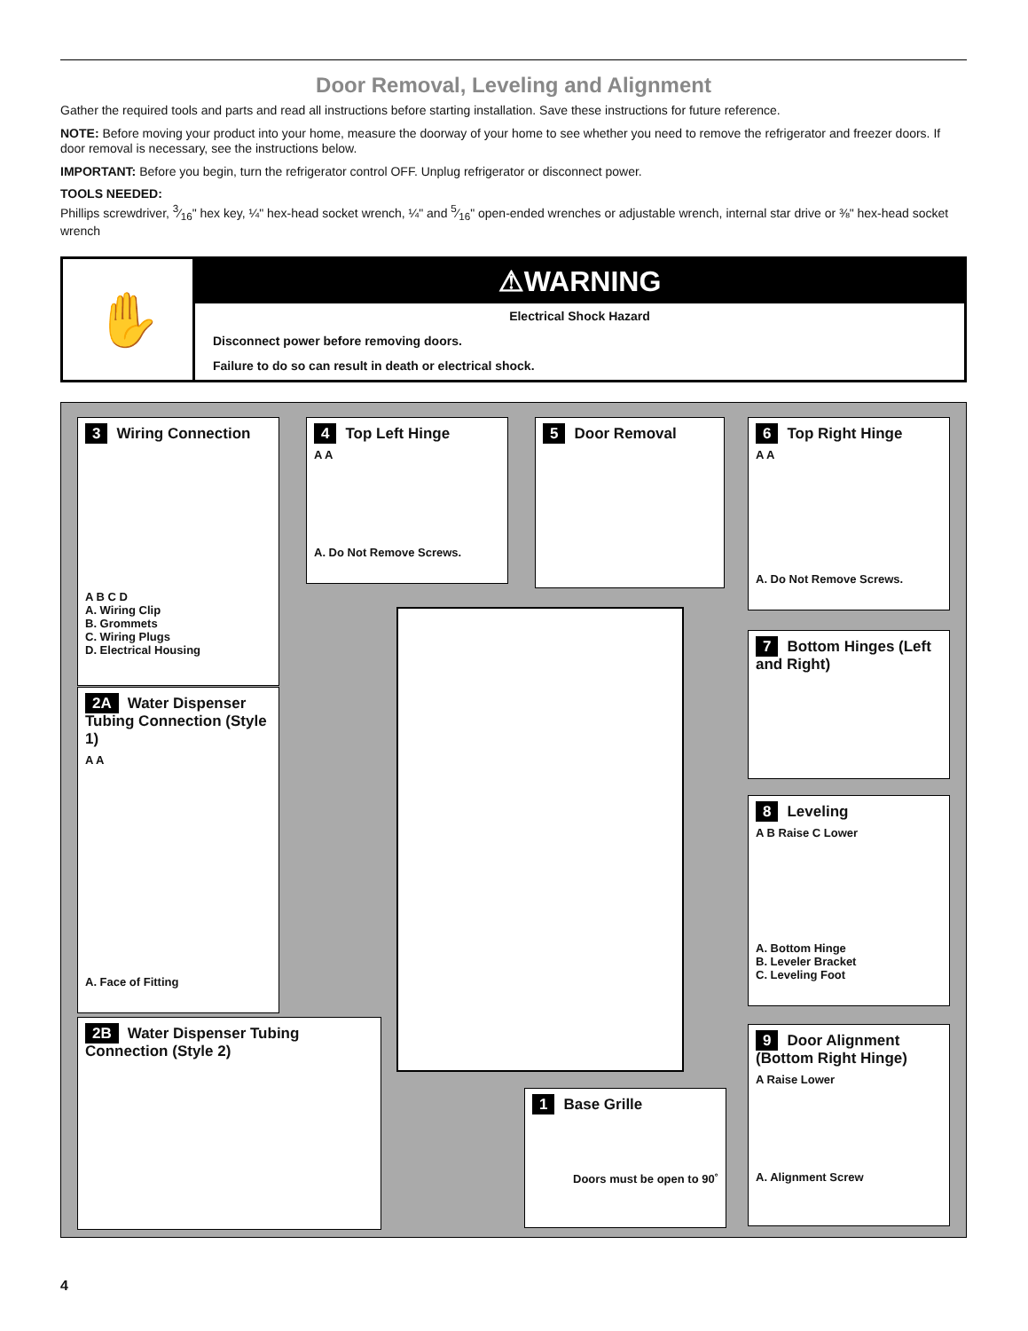Door Removal, Leveling and Alignment
Gather the required tools and parts and read all instructions before starting installation. Save these instructions for future reference.
NOTE: Before moving your product into your home, measure the doorway of your home to see whether you need to remove the refrigerator and freezer doors. If door removal is necessary, see the instructions below.
IMPORTANT: Before you begin, turn the refrigerator control OFF. Unplug refrigerator or disconnect power.
TOOLS NEEDED:
Phillips screwdriver, 3⁄16" hex key, ¼" hex-head socket wrench, ¼" and 5⁄16" open-ended wrenches or adjustable wrench, internal star drive or ⅜" hex-head socket wrench
✋
⚠WARNING
Electrical Shock Hazard
Disconnect power before removing doors.
Failure to do so can result in death or electrical shock.
3 Wiring Connection
A B C D
A. Wiring Clip
B. Grommets
C. Wiring Plugs
D. Electrical Housing
4 Top Left Hinge
A A
A. Do Not Remove Screws.
5 Door Removal
6 Top Right Hinge
A A
A. Do Not Remove Screws.
7 Bottom Hinges (Left and Right)
8 Leveling
A B Raise C Lower
A. Bottom Hinge
B. Leveler Bracket
C. Leveling Foot
9 Door Alignment (Bottom Right Hinge)
A Raise Lower
A. Alignment Screw
2A Water Dispenser Tubing Connection (Style 1)
A A
A. Face of Fitting
2B Water Dispenser Tubing Connection (Style 2)
1 Base Grille
Doors must be open to 90˚
4